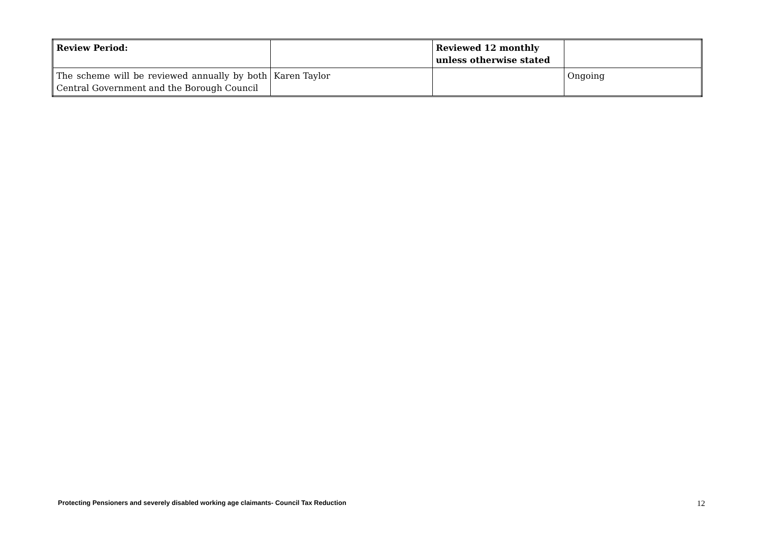| Review Period: | | Reviewed 12 monthly unless otherwise stated | |
| The scheme will be reviewed annually by both Central Government and the Borough Council | Karen Taylor | | Ongoing |
Protecting Pensioners and severely disabled working age claimants- Council Tax Reduction 12